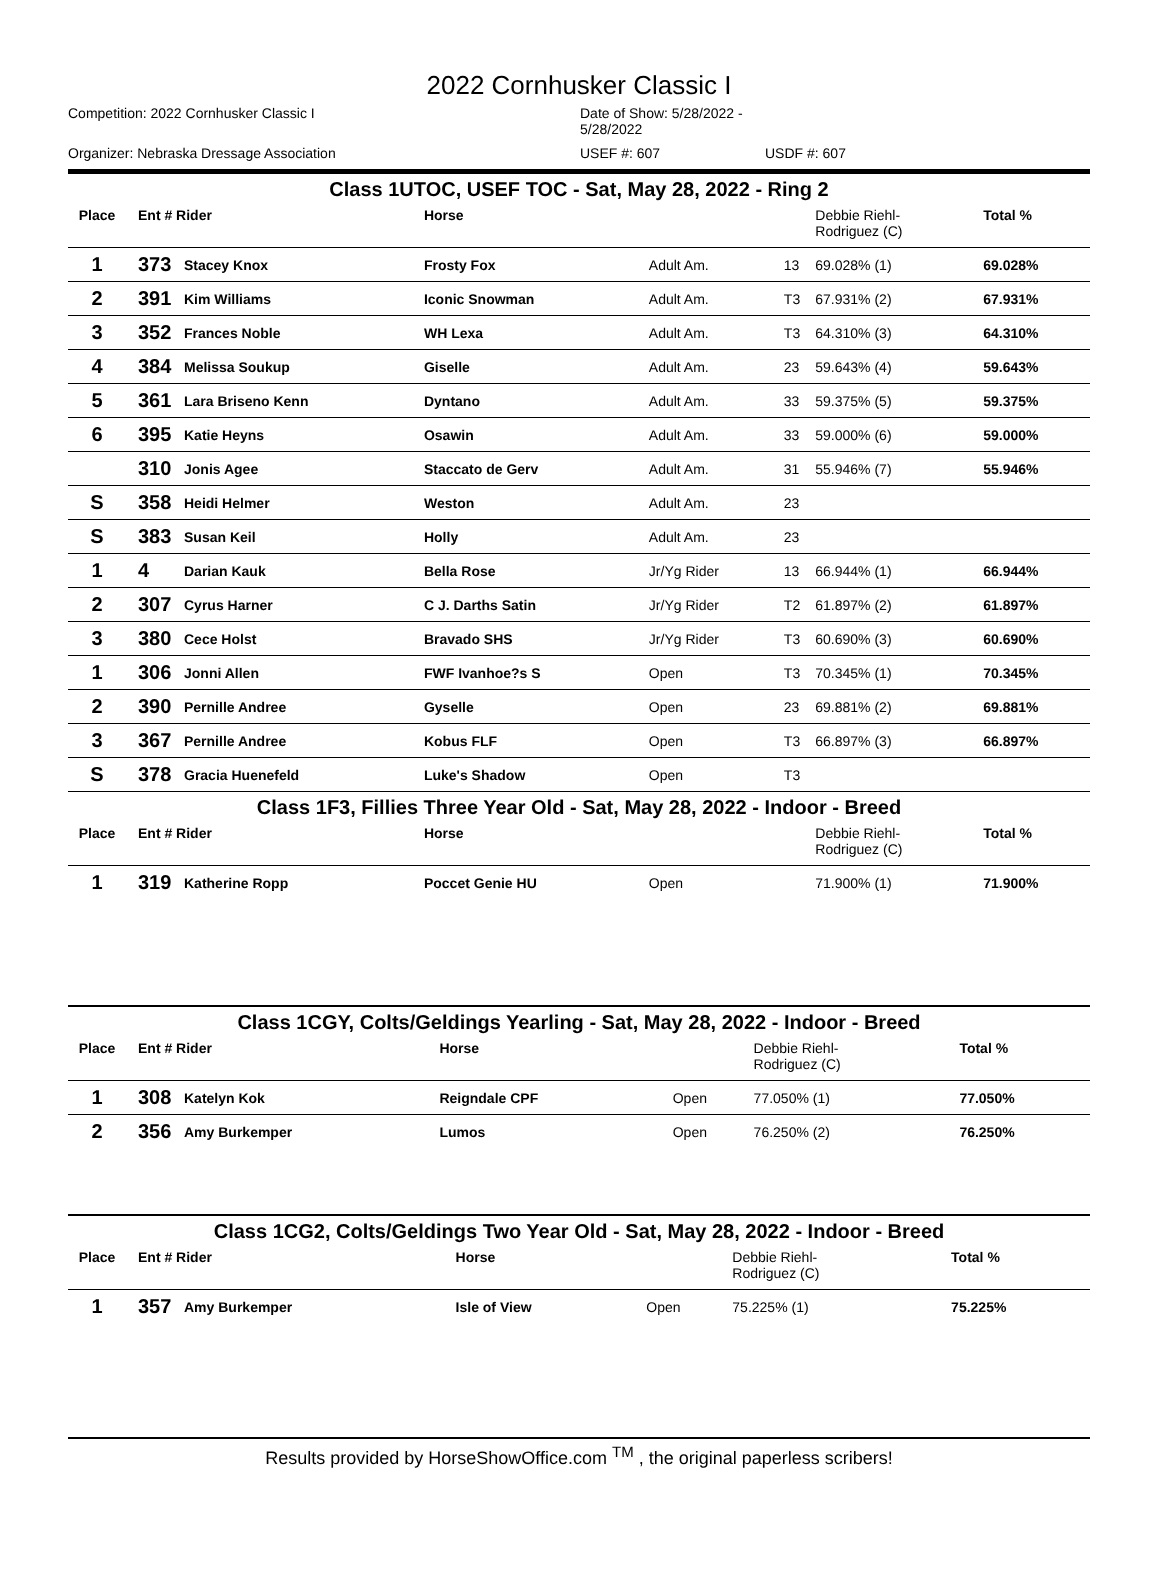2022 Cornhusker Classic I
Competition: 2022 Cornhusker Classic I
Date of Show: 5/28/2022 - 5/28/2022
Organizer: Nebraska Dressage Association
USEF #: 607
USDF #: 607
| Class 1UTOC, USEF TOC - Sat, May 28, 2022 - Ring 2 | | | | | | | |
| Place | Ent # Rider | | Horse | | | Debbie Riehl- Rodriguez (C) | Total % |
| 1 | 373 | Stacey Knox | Frosty Fox | Adult Am. | 13 | 69.028% (1) | 69.028% |
| 2 | 391 | Kim Williams | Iconic Snowman | Adult Am. | T3 | 67.931% (2) | 67.931% |
| 3 | 352 | Frances Noble | WH Lexa | Adult Am. | T3 | 64.310% (3) | 64.310% |
| 4 | 384 | Melissa Soukup | Giselle | Adult Am. | 23 | 59.643% (4) | 59.643% |
| 5 | 361 | Lara Briseno Kenn | Dyntano | Adult Am. | 33 | 59.375% (5) | 59.375% |
| 6 | 395 | Katie Heyns | Osawin | Adult Am. | 33 | 59.000% (6) | 59.000% |
| | 310 | Jonis Agee | Staccato de Gerv | Adult Am. | 31 | 55.946% (7) | 55.946% |
| S | 358 | Heidi Helmer | Weston | Adult Am. | 23 | | |
| S | 383 | Susan Keil | Holly | Adult Am. | 23 | | |
| 1 | 4 | Darian Kauk | Bella Rose | Jr/Yg Rider | 13 | 66.944% (1) | 66.944% |
| 2 | 307 | Cyrus Harner | C J. Darths Satin | Jr/Yg Rider | T2 | 61.897% (2) | 61.897% |
| 3 | 380 | Cece Holst | Bravado SHS | Jr/Yg Rider | T3 | 60.690% (3) | 60.690% |
| 1 | 306 | Jonni Allen | FWF Ivanhoe?s S | Open | T3 | 70.345% (1) | 70.345% |
| 2 | 390 | Pernille Andree | Gyselle | Open | 23 | 69.881% (2) | 69.881% |
| 3 | 367 | Pernille Andree | Kobus FLF | Open | T3 | 66.897% (3) | 66.897% |
| S | 378 | Gracia Huenefeld | Luke's Shadow | Open | T3 | | |
| Class 1F3, Fillies Three Year Old - Sat, May 28, 2022 - Indoor - Breed | | | | | | | |
| Place | Ent # Rider | | Horse | | | Debbie Riehl- Rodriguez (C) | Total % |
| 1 | 319 | Katherine Ropp | Poccet Genie HU | Open | | 71.900% (1) | 71.900% |
| Class 1CGY, Colts/Geldings Yearling - Sat, May 28, 2022 - Indoor - Breed | | | | | | | |
| Place | Ent # Rider | | Horse | | | Debbie Riehl- Rodriguez (C) | Total % |
| 1 | 308 | Katelyn Kok | Reigndale CPF | Open | | 77.050% (1) | 77.050% |
| 2 | 356 | Amy Burkemper | Lumos | Open | | 76.250% (2) | 76.250% |
| Class 1CG2, Colts/Geldings Two Year Old - Sat, May 28, 2022 - Indoor - Breed | | | | | | | |
| Place | Ent # Rider | | Horse | | | Debbie Riehl- Rodriguez (C) | Total % |
| 1 | 357 | Amy Burkemper | Isle of View | Open | | 75.225% (1) | 75.225% |
Results provided by HorseShowOffice.com <sup>TM</sup> , the original paperless scribers!